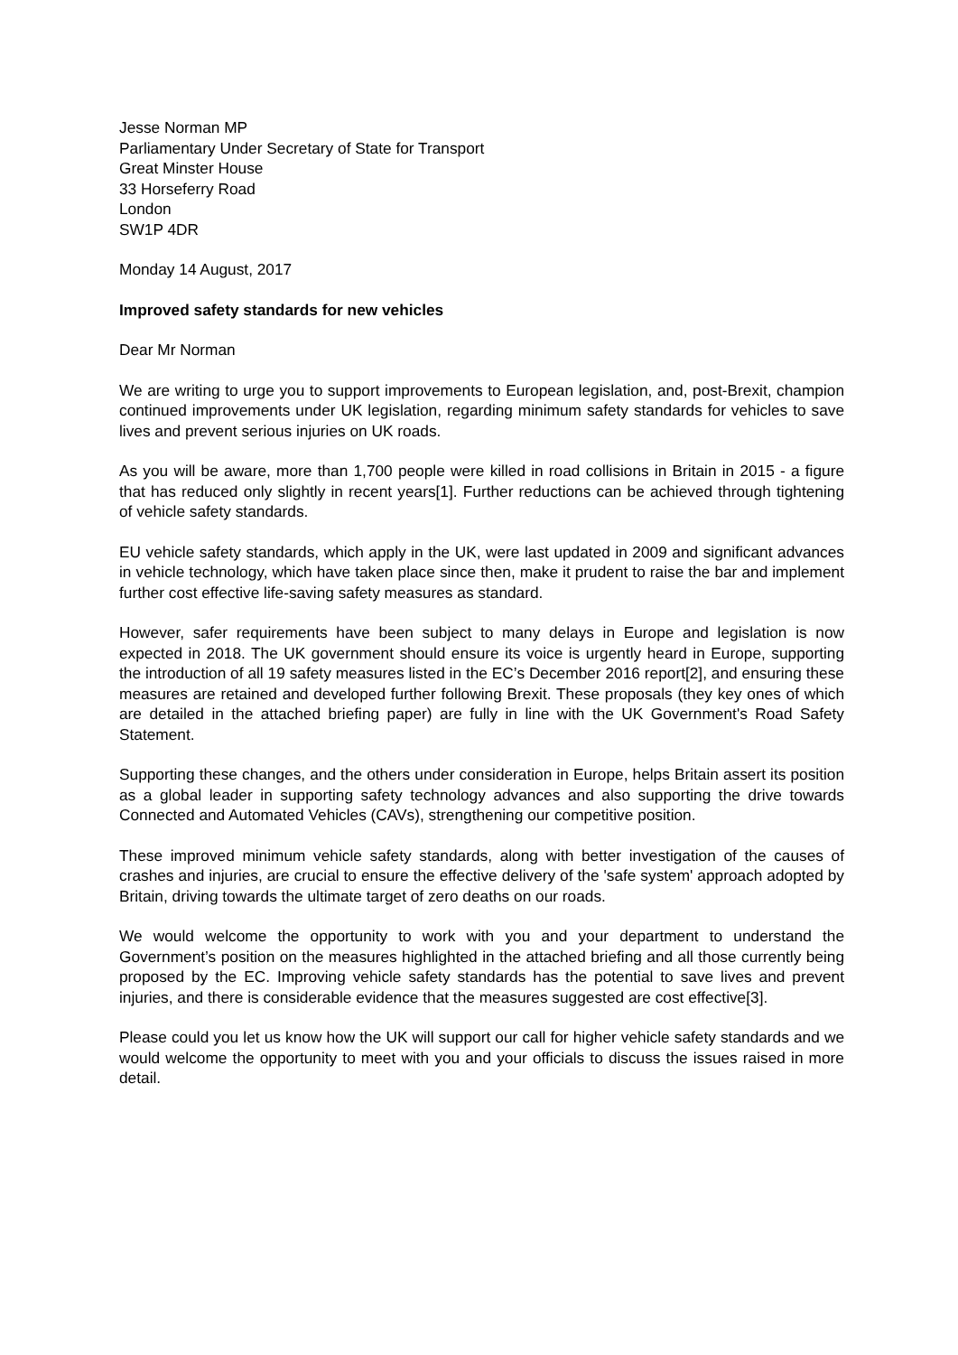Jesse Norman MP
Parliamentary Under Secretary of State for Transport
Great Minster House
33 Horseferry Road
London
SW1P 4DR
Monday 14 August, 2017
Improved safety standards for new vehicles
Dear Mr Norman
We are writing to urge you to support improvements to European legislation, and, post-Brexit, champion continued improvements under UK legislation, regarding minimum safety standards for vehicles to save lives and prevent serious injuries on UK roads.
As you will be aware, more than 1,700 people were killed in road collisions in Britain in 2015 - a figure that has reduced only slightly in recent years[1]. Further reductions can be achieved through tightening of vehicle safety standards.
EU vehicle safety standards, which apply in the UK, were last updated in 2009 and significant advances in vehicle technology, which have taken place since then, make it prudent to raise the bar and implement further cost effective life-saving safety measures as standard.
However, safer requirements have been subject to many delays in Europe and legislation is now expected in 2018. The UK government should ensure its voice is urgently heard in Europe, supporting the introduction of all 19 safety measures listed in the EC’s December 2016 report[2], and ensuring these measures are retained and developed further following Brexit. These proposals (they key ones of which are detailed in the attached briefing paper) are fully in line with the UK Government's Road Safety Statement.
Supporting these changes, and the others under consideration in Europe, helps Britain assert its position as a global leader in supporting safety technology advances and also supporting the drive towards Connected and Automated Vehicles (CAVs), strengthening our competitive position.
These improved minimum vehicle safety standards, along with better investigation of the causes of crashes and injuries, are crucial to ensure the effective delivery of the 'safe system' approach adopted by Britain, driving towards the ultimate target of zero deaths on our roads.
We would welcome the opportunity to work with you and your department to understand the Government’s position on the measures highlighted in the attached briefing and all those currently being proposed by the EC. Improving vehicle safety standards has the potential to save lives and prevent injuries, and there is considerable evidence that the measures suggested are cost effective[3].
Please could you let us know how the UK will support our call for higher vehicle safety standards and we would welcome the opportunity to meet with you and your officials to discuss the issues raised in more detail.